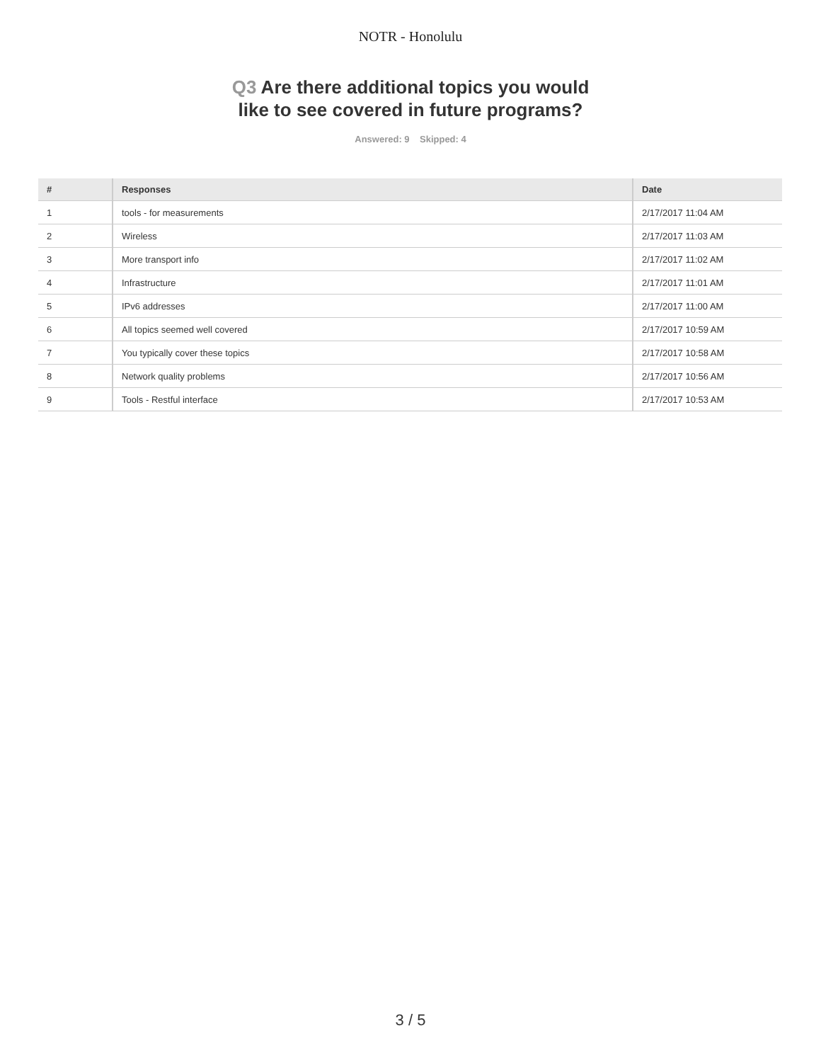NOTR - Honolulu
Q3 Are there additional topics you would
like to see covered in future programs?
Answered: 9 Skipped: 4
| # | Responses | Date |
| --- | --- | --- |
| 1 | tools - for measurements | 2/17/2017 11:04 AM |
| 2 | Wireless | 2/17/2017 11:03 AM |
| 3 | More transport info | 2/17/2017 11:02 AM |
| 4 | Infrastructure | 2/17/2017 11:01 AM |
| 5 | IPv6 addresses | 2/17/2017 11:00 AM |
| 6 | All topics seemed well covered | 2/17/2017 10:59 AM |
| 7 | You typically cover these topics | 2/17/2017 10:58 AM |
| 8 | Network quality problems | 2/17/2017 10:56 AM |
| 9 | Tools - Restful interface | 2/17/2017 10:53 AM |
3 / 5